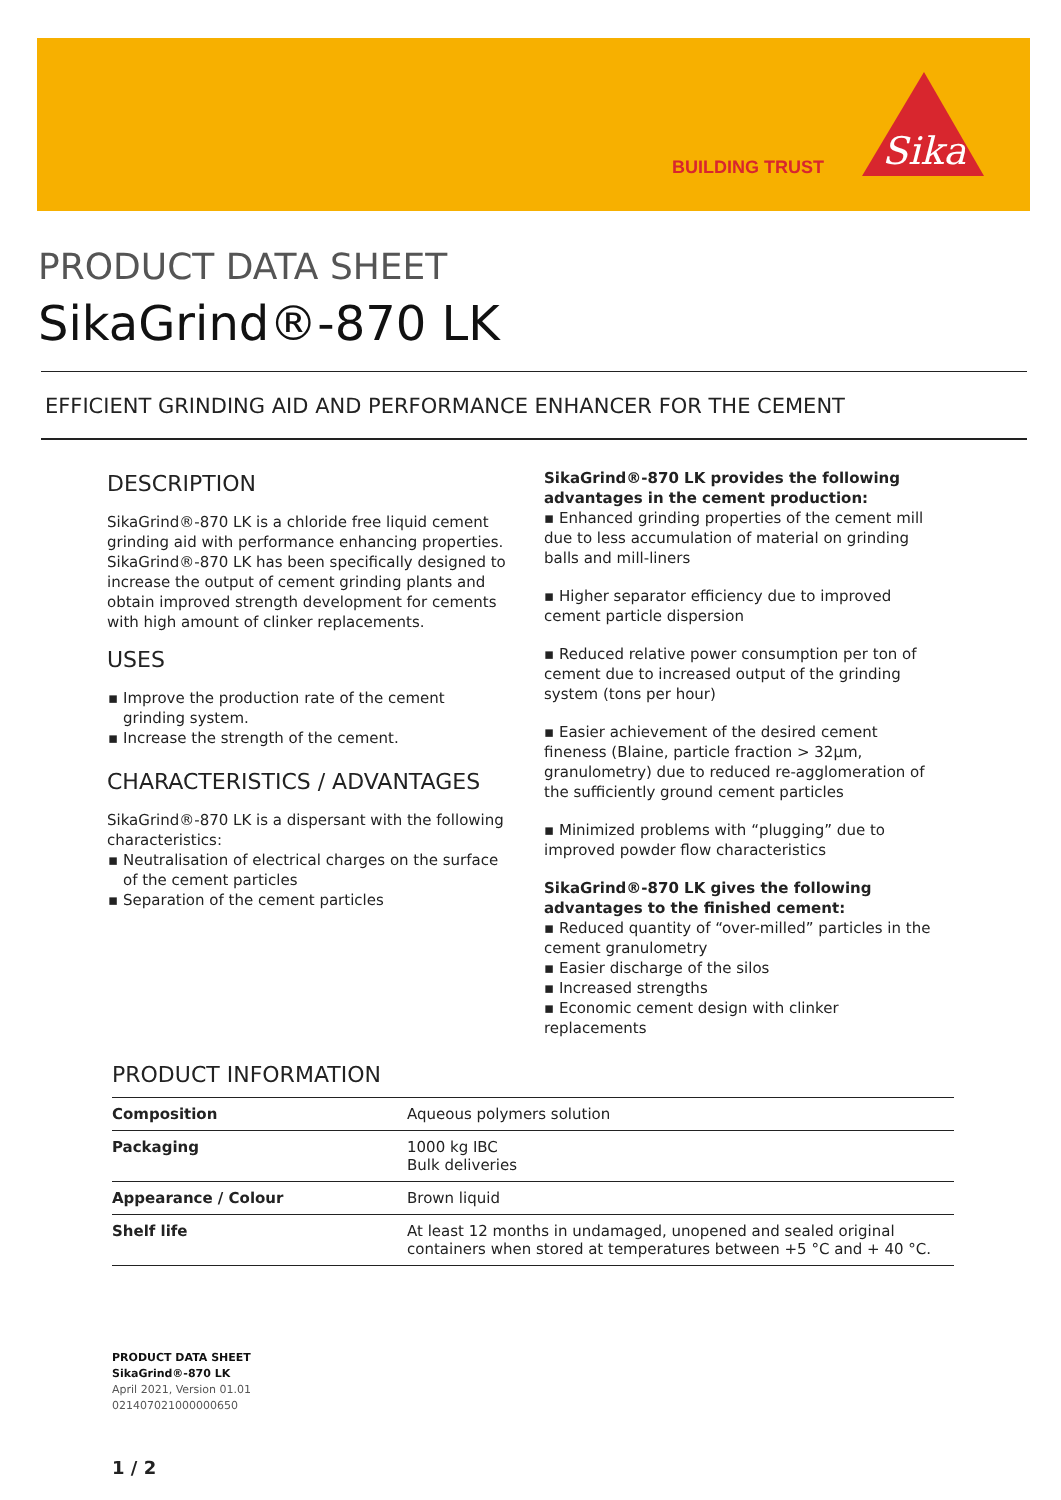BUILDING TRUST
Sika
PRODUCT DATA SHEET
SikaGrind®-870 LK
EFFICIENT GRINDING AID AND PERFORMANCE ENHANCER FOR THE CEMENT
DESCRIPTION
SikaGrind®-870 LK is a chloride free liquid cement grinding aid with performance enhancing properties. SikaGrind®-870 LK has been specifically designed to increase the output of cement grinding plants and obtain improved strength development for cements with high amount of clinker replacements.
USES
Improve the production rate of the cement grinding system.
Increase the strength of the cement.
CHARACTERISTICS / ADVANTAGES
SikaGrind®-870 LK is a dispersant with the following characteristics:
Neutralisation of electrical charges on the surface of the cement particles
Separation of the cement particles
SikaGrind®-870 LK provides the following advantages in the cement production:
▪ Enhanced grinding properties of the cement mill due to less accumulation of material on grinding balls and mill-liners
▪ Higher separator efficiency due to improved cement particle dispersion
▪ Reduced relative power consumption per ton of cement due to increased output of the grinding system (tons per hour)
▪ Easier achievement of the desired cement fineness (Blaine, particle fraction > 32µm, granulometry) due to reduced re-agglomeration of the sufficiently ground cement particles
▪ Minimized problems with “plugging” due to improved powder flow characteristics
SikaGrind®-870 LK gives the following advantages to the finished cement:
▪ Reduced quantity of “over-milled” particles in the cement granulometry
▪ Easier discharge of the silos
▪ Increased strengths
▪ Economic cement design with clinker replacements
PRODUCT INFORMATION
| Composition | Aqueous polymers solution |
| Packaging | 1000 kg IBC Bulk deliveries |
| Appearance / Colour | Brown liquid |
| Shelf life | At least 12 months in undamaged, unopened and sealed original containers when stored at temperatures between +5 °C and + 40 °C. |
PRODUCT DATA SHEET
SikaGrind®-870 LK
April 2021, Version 01.01
021407021000000650
1 / 2